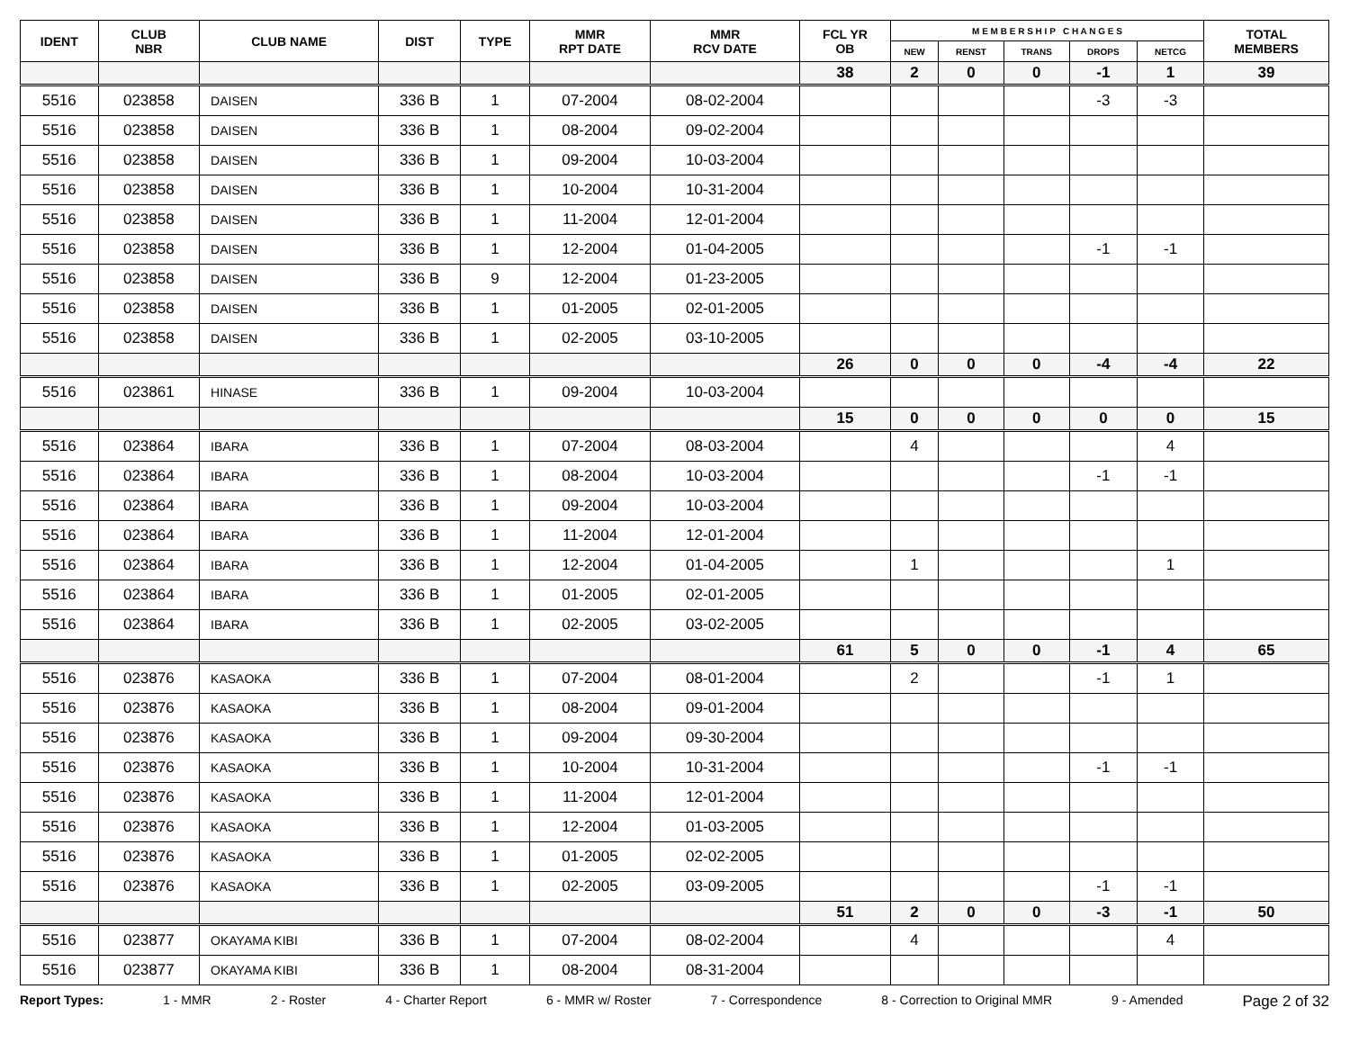| IDENT | CLUB NBR | CLUB NAME | DIST | TYPE | MMR RPT DATE | MMR RCV DATE | FCL YR OB | M E M B E R S H I P C H A N G E S | | | | | TOTAL MEMBERS |
| --- | --- | --- | --- | --- | --- | --- | --- | --- | --- | --- | --- | --- | --- |
| | | | | | | | | NEW | RENST | TRANS | DROPS | NETCG | |
| | | | | | | | 38 | 2 | 0 | 0 | -1 | 1 | 39 |
| 5516 | 023858 | DAISEN | 336 B | 1 | 07-2004 | 08-02-2004 | | | | | -3 | -3 | |
| 5516 | 023858 | DAISEN | 336 B | 1 | 08-2004 | 09-02-2004 | | | | | | | |
| 5516 | 023858 | DAISEN | 336 B | 1 | 09-2004 | 10-03-2004 | | | | | | | |
| 5516 | 023858 | DAISEN | 336 B | 1 | 10-2004 | 10-31-2004 | | | | | | | |
| 5516 | 023858 | DAISEN | 336 B | 1 | 11-2004 | 12-01-2004 | | | | | | | |
| 5516 | 023858 | DAISEN | 336 B | 1 | 12-2004 | 01-04-2005 | | | | | -1 | -1 | |
| 5516 | 023858 | DAISEN | 336 B | 9 | 12-2004 | 01-23-2005 | | | | | | | |
| 5516 | 023858 | DAISEN | 336 B | 1 | 01-2005 | 02-01-2005 | | | | | | | |
| 5516 | 023858 | DAISEN | 336 B | 1 | 02-2005 | 03-10-2005 | | | | | | | |
| | | | | | | | 26 | 0 | 0 | 0 | -4 | -4 | 22 |
| 5516 | 023861 | HINASE | 336 B | 1 | 09-2004 | 10-03-2004 | | | | | | | |
| | | | | | | | 15 | 0 | 0 | 0 | 0 | 0 | 15 |
| 5516 | 023864 | IBARA | 336 B | 1 | 07-2004 | 08-03-2004 | | 4 | | | | 4 | |
| 5516 | 023864 | IBARA | 336 B | 1 | 08-2004 | 10-03-2004 | | | | | -1 | -1 | |
| 5516 | 023864 | IBARA | 336 B | 1 | 09-2004 | 10-03-2004 | | | | | | | |
| 5516 | 023864 | IBARA | 336 B | 1 | 11-2004 | 12-01-2004 | | | | | | | |
| 5516 | 023864 | IBARA | 336 B | 1 | 12-2004 | 01-04-2005 | | 1 | | | | 1 | |
| 5516 | 023864 | IBARA | 336 B | 1 | 01-2005 | 02-01-2005 | | | | | | | |
| 5516 | 023864 | IBARA | 336 B | 1 | 02-2005 | 03-02-2005 | | | | | | | |
| | | | | | | | 61 | 5 | 0 | 0 | -1 | 4 | 65 |
| 5516 | 023876 | KASAOKA | 336 B | 1 | 07-2004 | 08-01-2004 | | 2 | | | -1 | 1 | |
| 5516 | 023876 | KASAOKA | 336 B | 1 | 08-2004 | 09-01-2004 | | | | | | | |
| 5516 | 023876 | KASAOKA | 336 B | 1 | 09-2004 | 09-30-2004 | | | | | | | |
| 5516 | 023876 | KASAOKA | 336 B | 1 | 10-2004 | 10-31-2004 | | | | | -1 | -1 | |
| 5516 | 023876 | KASAOKA | 336 B | 1 | 11-2004 | 12-01-2004 | | | | | | | |
| 5516 | 023876 | KASAOKA | 336 B | 1 | 12-2004 | 01-03-2005 | | | | | | | |
| 5516 | 023876 | KASAOKA | 336 B | 1 | 01-2005 | 02-02-2005 | | | | | | | |
| 5516 | 023876 | KASAOKA | 336 B | 1 | 02-2005 | 03-09-2005 | | | | | -1 | -1 | |
| | | | | | | | 51 | 2 | 0 | 0 | -3 | -1 | 50 |
| 5516 | 023877 | OKAYAMA KIBI | 336 B | 1 | 07-2004 | 08-02-2004 | | 4 | | | | 4 | |
| 5516 | 023877 | OKAYAMA KIBI | 336 B | 1 | 08-2004 | 08-31-2004 | | | | | | | |
Report Types: 1 - MMR 2 - Roster 4 - Charter Report 6 - MMR w/ Roster 7 - Correspondence 8 - Correction to Original MMR 9 - Amended Page 2 of 32